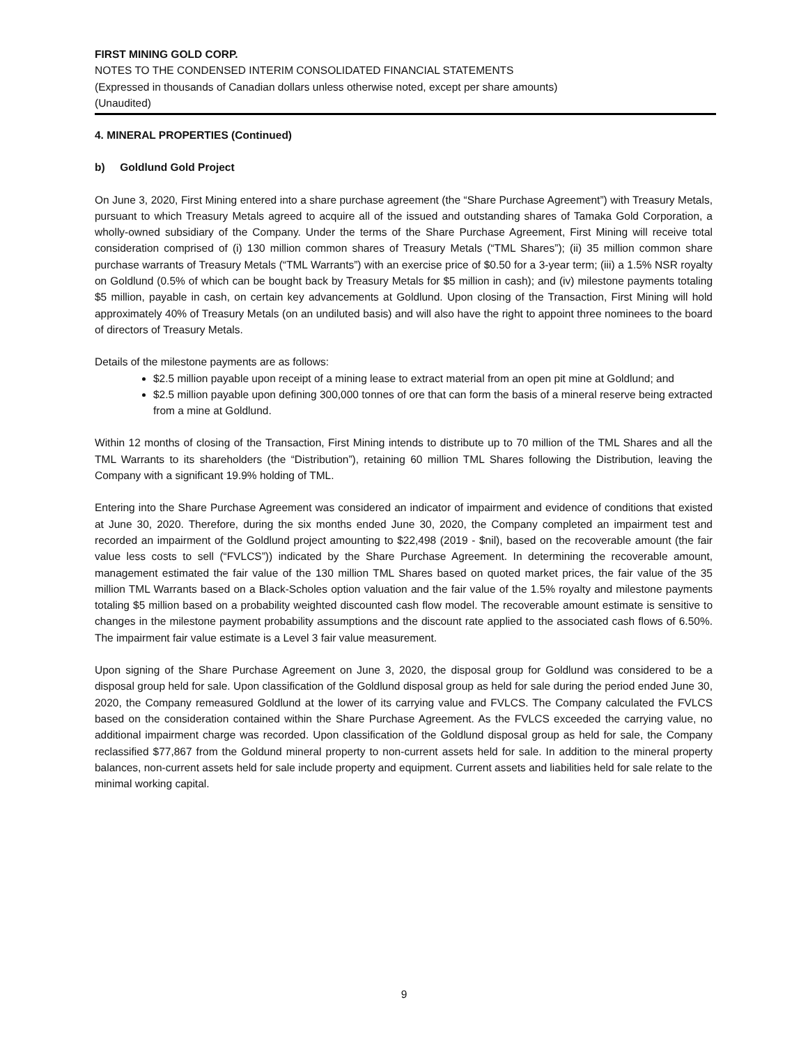FIRST MINING GOLD CORP.
NOTES TO THE CONDENSED INTERIM CONSOLIDATED FINANCIAL STATEMENTS
(Expressed in thousands of Canadian dollars unless otherwise noted, except per share amounts)
(Unaudited)
4. MINERAL PROPERTIES (Continued)
b) Goldlund Gold Project
On June 3, 2020, First Mining entered into a share purchase agreement (the “Share Purchase Agreement”) with Treasury Metals, pursuant to which Treasury Metals agreed to acquire all of the issued and outstanding shares of Tamaka Gold Corporation, a wholly-owned subsidiary of the Company. Under the terms of the Share Purchase Agreement, First Mining will receive total consideration comprised of (i) 130 million common shares of Treasury Metals (“TML Shares”); (ii) 35 million common share purchase warrants of Treasury Metals (“TML Warrants”) with an exercise price of $0.50 for a 3-year term; (iii) a 1.5% NSR royalty on Goldlund (0.5% of which can be bought back by Treasury Metals for $5 million in cash); and (iv) milestone payments totaling $5 million, payable in cash, on certain key advancements at Goldlund. Upon closing of the Transaction, First Mining will hold approximately 40% of Treasury Metals (on an undiluted basis) and will also have the right to appoint three nominees to the board of directors of Treasury Metals.
Details of the milestone payments are as follows:
$2.5 million payable upon receipt of a mining lease to extract material from an open pit mine at Goldlund; and
$2.5 million payable upon defining 300,000 tonnes of ore that can form the basis of a mineral reserve being extracted from a mine at Goldlund.
Within 12 months of closing of the Transaction, First Mining intends to distribute up to 70 million of the TML Shares and all the TML Warrants to its shareholders (the “Distribution”), retaining 60 million TML Shares following the Distribution, leaving the Company with a significant 19.9% holding of TML.
Entering into the Share Purchase Agreement was considered an indicator of impairment and evidence of conditions that existed at June 30, 2020. Therefore, during the six months ended June 30, 2020, the Company completed an impairment test and recorded an impairment of the Goldlund project amounting to $22,498 (2019 - $nil), based on the recoverable amount (the fair value less costs to sell (“FVLCS”)) indicated by the Share Purchase Agreement. In determining the recoverable amount, management estimated the fair value of the 130 million TML Shares based on quoted market prices, the fair value of the 35 million TML Warrants based on a Black-Scholes option valuation and the fair value of the 1.5% royalty and milestone payments totaling $5 million based on a probability weighted discounted cash flow model. The recoverable amount estimate is sensitive to changes in the milestone payment probability assumptions and the discount rate applied to the associated cash flows of 6.50%. The impairment fair value estimate is a Level 3 fair value measurement.
Upon signing of the Share Purchase Agreement on June 3, 2020, the disposal group for Goldlund was considered to be a disposal group held for sale. Upon classification of the Goldlund disposal group as held for sale during the period ended June 30, 2020, the Company remeasured Goldlund at the lower of its carrying value and FVLCS. The Company calculated the FVLCS based on the consideration contained within the Share Purchase Agreement. As the FVLCS exceeded the carrying value, no additional impairment charge was recorded. Upon classification of the Goldlund disposal group as held for sale, the Company reclassified $77,867 from the Goldund mineral property to non-current assets held for sale. In addition to the mineral property balances, non-current assets held for sale include property and equipment. Current assets and liabilities held for sale relate to the minimal working capital.
9